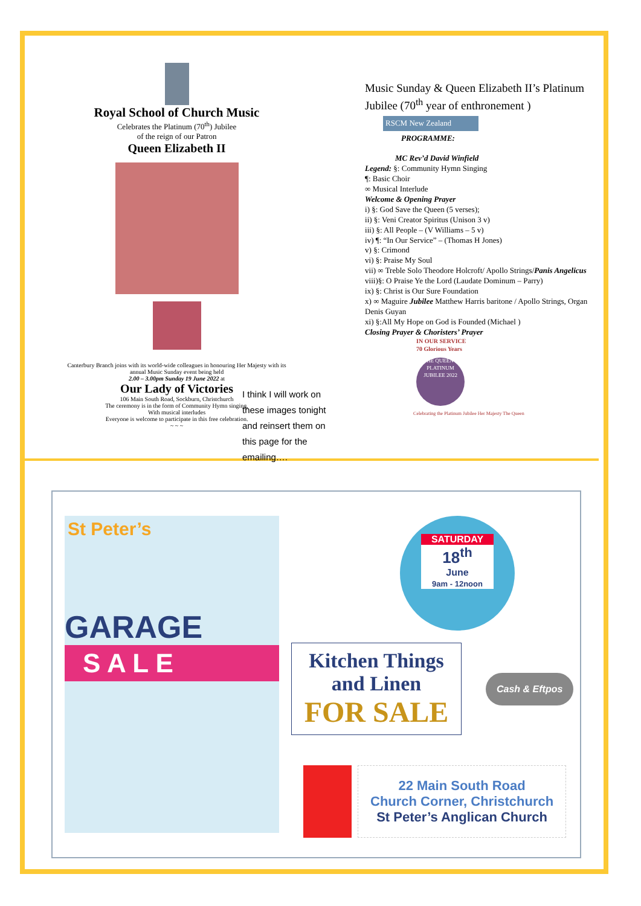Royal School of Church Music
Celebrates the Platinum (70<sup>th</sup>) Jubilee
of the reign of our Patron
Queen Elizabeth II
Canterbury Branch joins with its world-wide colleagues in honouring Her Majesty with its
annual Music Sunday event being held
2.00 – 3.00pm Sunday 19 June 2022 at
Our Lady of Victories
106 Main South Road, Sockburn, Christchurch
The ceremony is in the form of Community Hymn singing,
With musical interludes
Everyone is welcome to participate in this free celebration.
~ ~ ~
I think I will work on these images tonight and reinsert them on this page for the emailing….
Music Sunday & Queen Elizabeth II’s Platinum Jubilee (70<sup>th</sup> year of enthronement )
RSCM New Zealand
PROGRAMME:
MC Rev’d David Winfield
Legend: §: Community Hymn Singing
¶: Basic Choir
∞ Musical Interlude
Welcome & Opening Prayer
i) §: God Save the Queen (5 verses);
ii) §: Veni Creator Spiritus (Unison 3 v)
iii) §: All People – (V Williams – 5 v)
iv) ¶: “In Our Service” – (Thomas H Jones)
v) §: Crimond
vi) §: Praise My Soul
vii) ∞ Treble Solo Theodore Holcroft/ Apollo Strings/Panis Angelicus
viii)§: O Praise Ye the Lord (Laudate Dominum – Parry)
ix) §: Christ is Our Sure Foundation
x) ∞ Maguire Jubilee Matthew Harris baritone / Apollo Strings, Organ Denis Guyan
xi) §:All My Hope on God is Founded (Michael )
Closing Prayer & Choristers’ Prayer
IN OUR SERVICE
70 Glorious Years
THE QUEEN'S PLATINUM JUBILEE 2022
Celebrating the Platinum Jubilee Her Majesty The Queen
St Peter’s
GARAGE
S A L E
SATURDAY
18<sup>th</sup>
June
9am - 12noon
Kitchen Things
and Linen
FOR SALE
Cash & Eftpos
22 Main South Road
Church Corner, Christchurch
St Peter’s Anglican Church